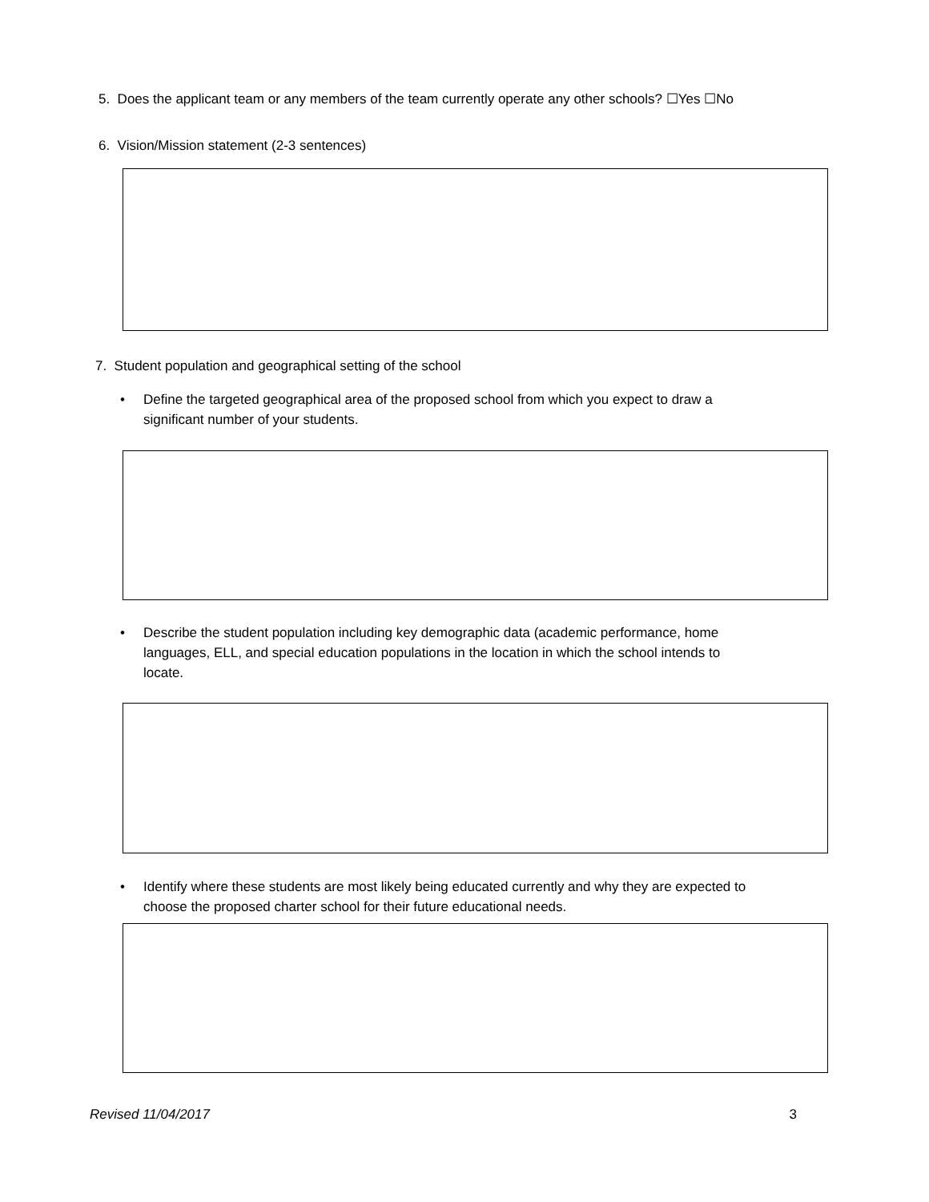5. Does the applicant team or any members of the team currently operate any other schools? ☐Yes ☐No
6. Vision/Mission statement (2-3 sentences)
7. Student population and geographical setting of the school
• Define the targeted geographical area of the proposed school from which you expect to draw a significant number of your students.
• Describe the student population including key demographic data (academic performance, home languages, ELL, and special education populations in the location in which the school intends to locate.
• Identify where these students are most likely being educated currently and why they are expected to choose the proposed charter school for their future educational needs.
Revised 11/04/2017 3